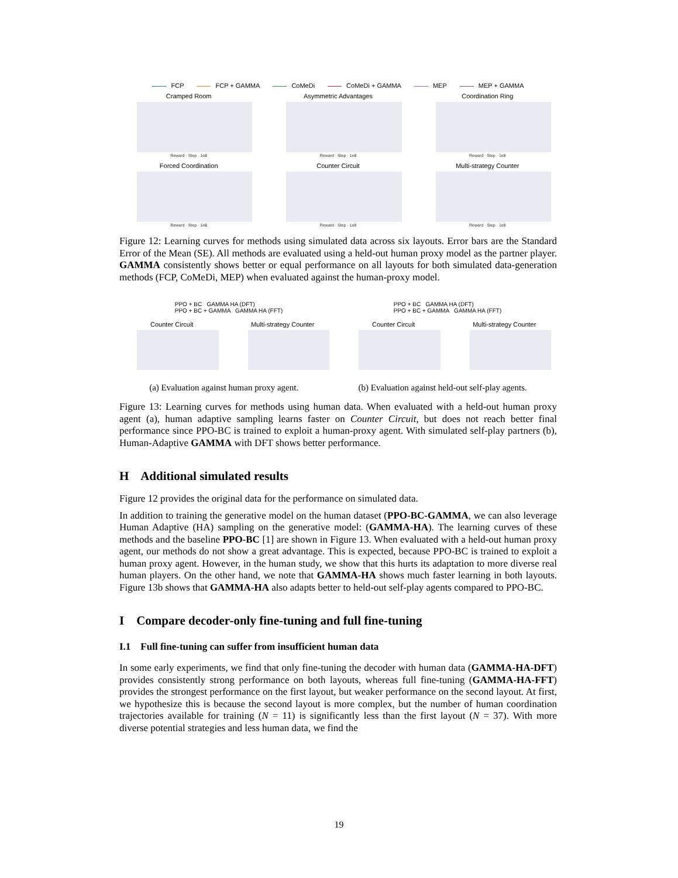FCP FCP + GAMMA CoMeDi CoMeDi + GAMMA MEP MEP + GAMMA
Cramped Room
Reward · Step · 1e8
Asymmetric Advantages
Reward · Step · 1e8
Coordination Ring
Reward · Step · 1e8
Forced Coordination
Reward · Step · 1e8
Counter Circuit
Reward · Step · 1e8
Multi-strategy Counter
Reward · Step · 1e8
Figure 12: Learning curves for methods using simulated data across six layouts. Error bars are the Standard Error of the Mean (SE). All methods are evaluated using a held-out human proxy model as the partner player. GAMMA consistently shows better or equal performance on all layouts for both simulated data-generation methods (FCP, CoMeDi, MEP) when evaluated against the human-proxy model.
PPO + BC GAMMA HA (DFT)
PPO + BC + GAMMA GAMMA HA (FFT)
PPO + BC GAMMA HA (DFT)
PPO + BC + GAMMA GAMMA HA (FFT)
Counter Circuit
Multi-strategy Counter
Counter Circuit
Multi-strategy Counter
(a) Evaluation against human proxy agent. (b) Evaluation against held-out self-play agents.
Figure 13: Learning curves for methods using human data. When evaluated with a held-out human proxy agent (a), human adaptive sampling learns faster on Counter Circuit, but does not reach better final performance since PPO-BC is trained to exploit a human-proxy agent. With simulated self-play partners (b), Human-Adaptive GAMMA with DFT shows better performance.
H Additional simulated results
Figure 12 provides the original data for the performance on simulated data.
In addition to training the generative model on the human dataset (PPO-BC-GAMMA, we can also leverage Human Adaptive (HA) sampling on the generative model: (GAMMA-HA). The learning curves of these methods and the baseline PPO-BC [1] are shown in Figure 13. When evaluated with a held-out human proxy agent, our methods do not show a great advantage. This is expected, because PPO-BC is trained to exploit a human proxy agent. However, in the human study, we show that this hurts its adaptation to more diverse real human players. On the other hand, we note that GAMMA-HA shows much faster learning in both layouts. Figure 13b shows that GAMMA-HA also adapts better to held-out self-play agents compared to PPO-BC.
I Compare decoder-only fine-tuning and full fine-tuning
I.1 Full fine-tuning can suffer from insufficient human data
In some early experiments, we find that only fine-tuning the decoder with human data (GAMMA-HA-DFT) provides consistently strong performance on both layouts, whereas full fine-tuning (GAMMA-HA-FFT) provides the strongest performance on the first layout, but weaker performance on the second layout. At first, we hypothesize this is because the second layout is more complex, but the number of human coordination trajectories available for training (N = 11) is significantly less than the first layout (N = 37). With more diverse potential strategies and less human data, we find the
19